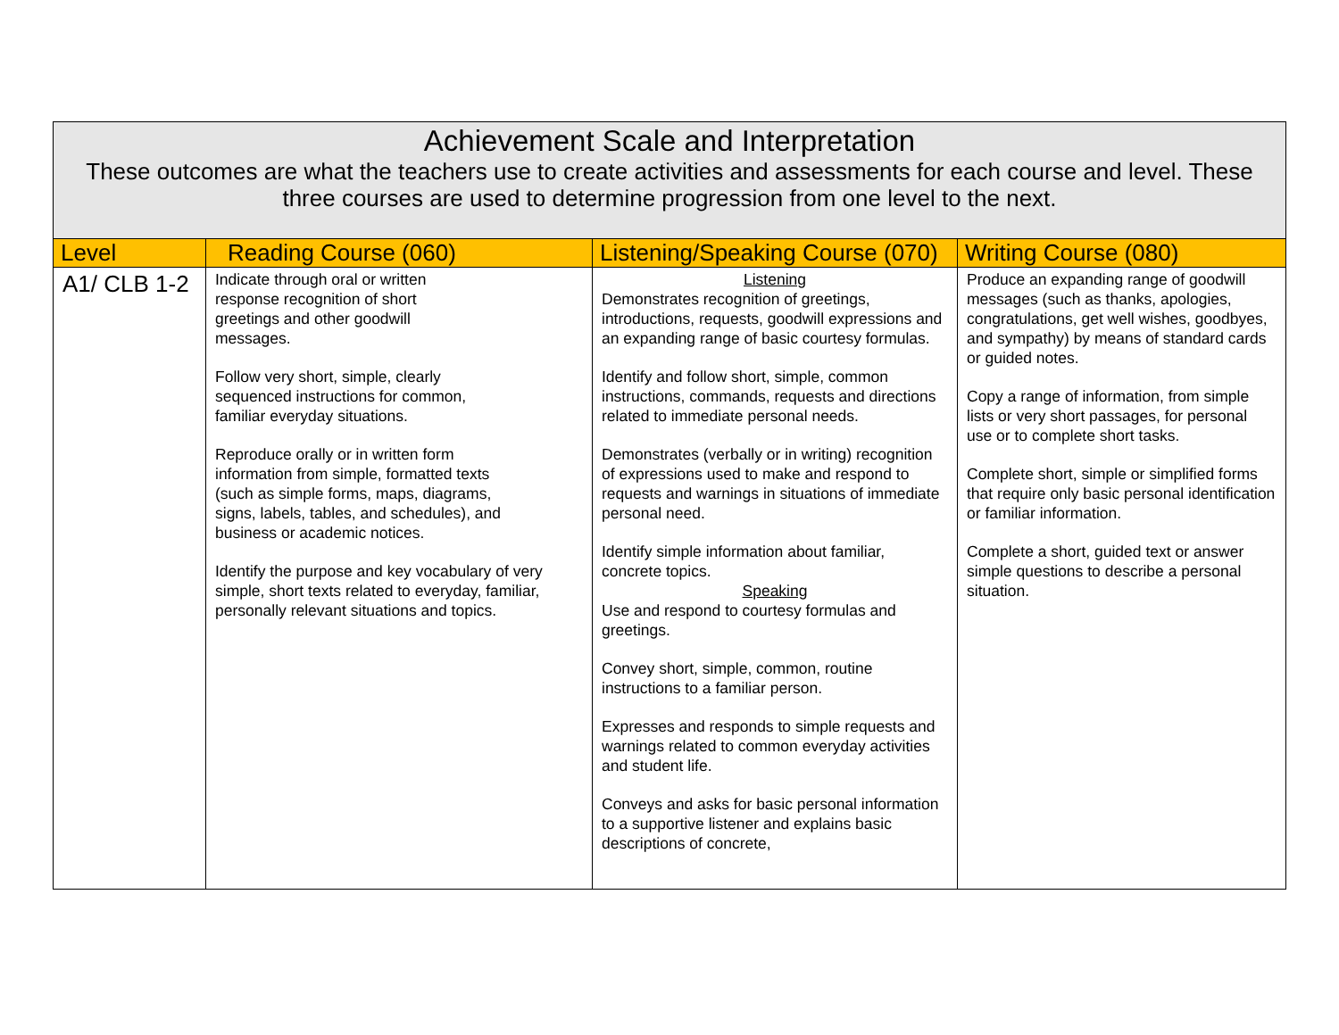| Achievement Scale and Interpretation These outcomes are what the teachers use to create activities and assessments for each course and level. These three courses are used to determine progression from one level to the next. | | | |
| --- | --- | --- | --- |
| Level | Reading Course (060) | Listening/Speaking Course (070) | Writing Course (080) |
| A1/ CLB 1-2 | Indicate through oral or written response recognition of short greetings and other goodwill messages. Follow very short, simple, clearly sequenced instructions for common, familiar everyday situations. Reproduce orally or in written form information from simple, formatted texts (such as simple forms, maps, diagrams, signs, labels, tables, and schedules), and business or academic notices. Identify the purpose and key vocabulary of very simple, short texts related to everyday, familiar, personally relevant situations and topics. | Listening Demonstrates recognition of greetings, introductions, requests, goodwill expressions and an expanding range of basic courtesy formulas. Identify and follow short, simple, common instructions, commands, requests and directions related to immediate personal needs. Demonstrates (verbally or in writing) recognition of expressions used to make and respond to requests and warnings in situations of immediate personal need. Identify simple information about familiar, concrete topics. Speaking Use and respond to courtesy formulas and greetings. Convey short, simple, common, routine instructions to a familiar person. Expresses and responds to simple requests and warnings related to common everyday activities and student life. Conveys and asks for basic personal information to a supportive listener and explains basic descriptions of concrete, | Produce an expanding range of goodwill messages (such as thanks, apologies, congratulations, get well wishes, goodbyes, and sympathy) by means of standard cards or guided notes. Copy a range of information, from simple lists or very short passages, for personal use or to complete short tasks. Complete short, simple or simplified forms that require only basic personal identification or familiar information. Complete a short, guided text or answer simple questions to describe a personal situation. |